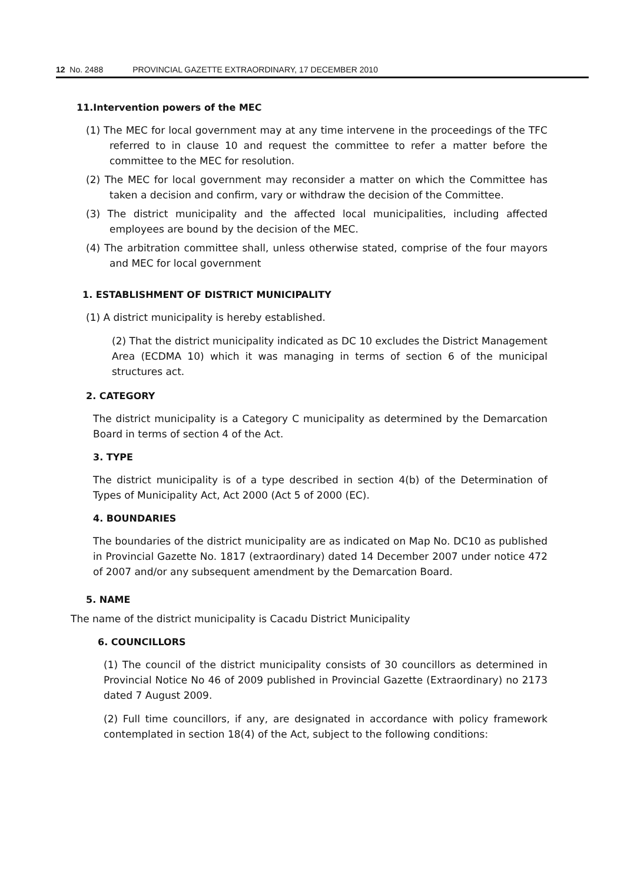12 No. 2488 PROVINCIAL GAZETTE EXTRAORDINARY, 17 DECEMBER 2010
11.Intervention powers of the MEC
(1) The MEC for local government may at any time intervene in the proceedings of the TFC referred to in clause 10 and request the committee to refer a matter before the committee to the MEC for resolution.
(2) The MEC for local government may reconsider a matter on which the Committee has taken a decision and confirm, vary or withdraw the decision of the Committee.
(3) The district municipality and the affected local municipalities, including affected employees are bound by the decision of the MEC.
(4) The arbitration committee shall, unless otherwise stated, comprise of the four mayors and MEC for local government
1. ESTABLISHMENT OF DISTRICT MUNICIPALITY
(1) A district municipality is hereby established.
(2) That the district municipality indicated as DC 10 excludes the District Management Area (ECDMA 10) which it was managing in terms of section 6 of the municipal structures act.
2. CATEGORY
The district municipality is a Category C municipality as determined by the Demarcation Board in terms of section 4 of the Act.
3. TYPE
The district municipality is of a type described in section 4(b) of the Determination of Types of Municipality Act, Act 2000 (Act 5 of 2000 (EC).
4. BOUNDARIES
The boundaries of the district municipality are as indicated on Map No. DC10 as published in Provincial Gazette No. 1817 (extraordinary) dated 14 December 2007 under notice 472 of 2007 and/or any subsequent amendment by the Demarcation Board.
5. NAME
The name of the district municipality is Cacadu District Municipality
6. COUNCILLORS
(1) The council of the district municipality consists of 30 councillors as determined in Provincial Notice No 46 of 2009 published in Provincial Gazette (Extraordinary) no 2173 dated 7 August 2009.
(2) Full time councillors, if any, are designated in accordance with policy framework contemplated in section 18(4) of the Act, subject to the following conditions: